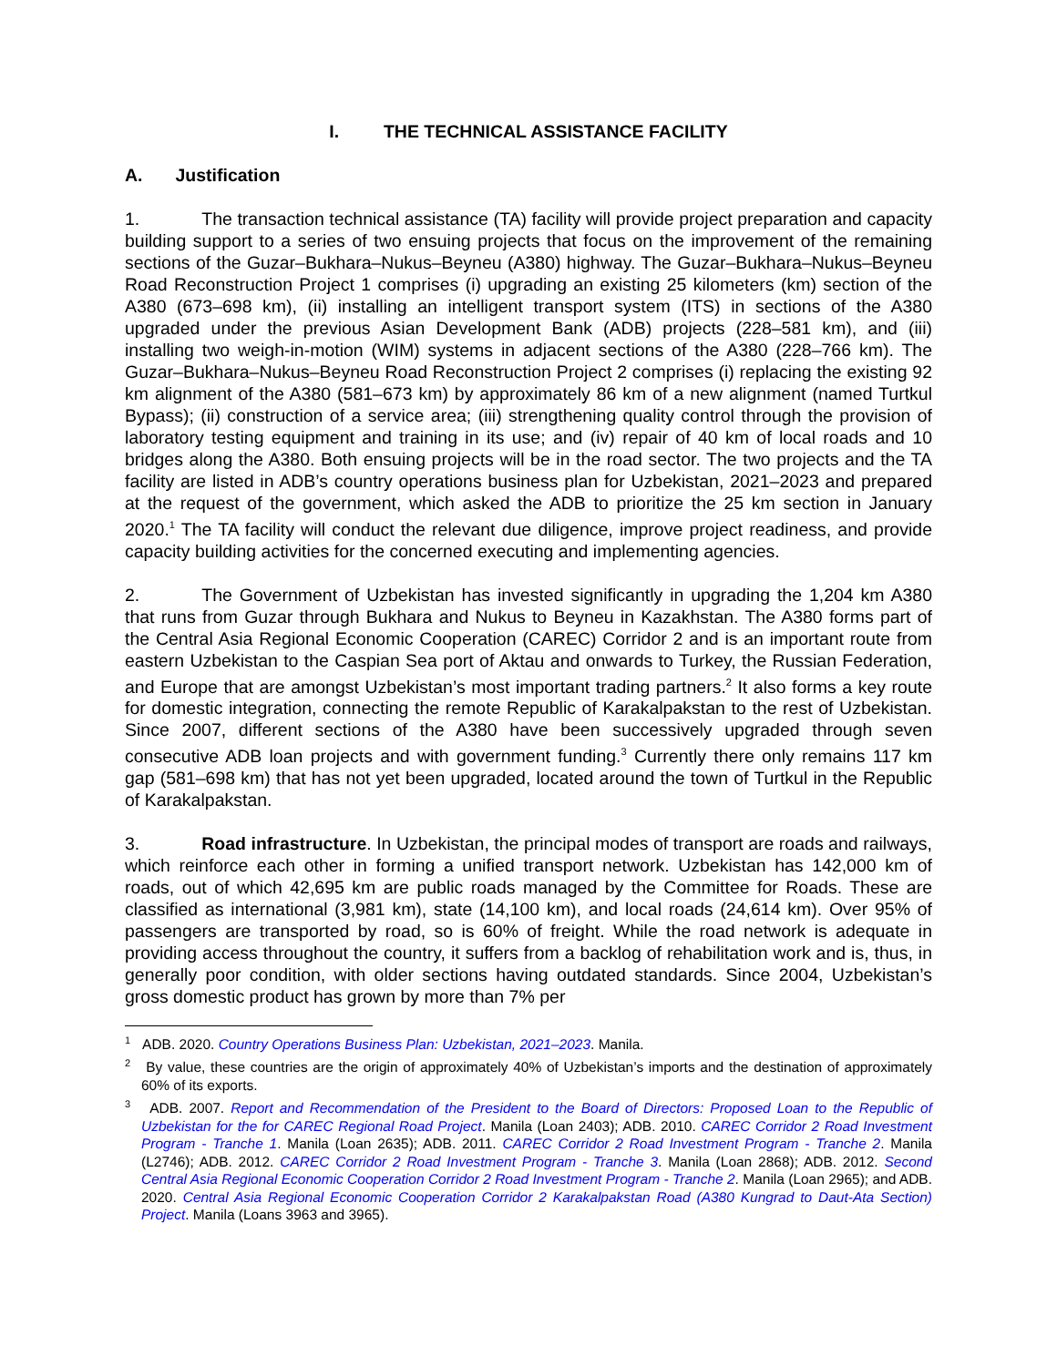I. THE TECHNICAL ASSISTANCE FACILITY
A. Justification
1. The transaction technical assistance (TA) facility will provide project preparation and capacity building support to a series of two ensuing projects that focus on the improvement of the remaining sections of the Guzar–Bukhara–Nukus–Beyneu (A380) highway. The Guzar–Bukhara–Nukus–Beyneu Road Reconstruction Project 1 comprises (i) upgrading an existing 25 kilometers (km) section of the A380 (673–698 km), (ii) installing an intelligent transport system (ITS) in sections of the A380 upgraded under the previous Asian Development Bank (ADB) projects (228–581 km), and (iii) installing two weigh-in-motion (WIM) systems in adjacent sections of the A380 (228–766 km). The Guzar–Bukhara–Nukus–Beyneu Road Reconstruction Project 2 comprises (i) replacing the existing 92 km alignment of the A380 (581–673 km) by approximately 86 km of a new alignment (named Turtkul Bypass); (ii) construction of a service area; (iii) strengthening quality control through the provision of laboratory testing equipment and training in its use; and (iv) repair of 40 km of local roads and 10 bridges along the A380. Both ensuing projects will be in the road sector. The two projects and the TA facility are listed in ADB’s country operations business plan for Uzbekistan, 2021–2023 and prepared at the request of the government, which asked the ADB to prioritize the 25 km section in January 2020.<sup>1</sup> The TA facility will conduct the relevant due diligence, improve project readiness, and provide capacity building activities for the concerned executing and implementing agencies.
2. The Government of Uzbekistan has invested significantly in upgrading the 1,204 km A380 that runs from Guzar through Bukhara and Nukus to Beyneu in Kazakhstan. The A380 forms part of the Central Asia Regional Economic Cooperation (CAREC) Corridor 2 and is an important route from eastern Uzbekistan to the Caspian Sea port of Aktau and onwards to Turkey, the Russian Federation, and Europe that are amongst Uzbekistan’s most important trading partners.<sup>2</sup> It also forms a key route for domestic integration, connecting the remote Republic of Karakalpakstan to the rest of Uzbekistan. Since 2007, different sections of the A380 have been successively upgraded through seven consecutive ADB loan projects and with government funding.<sup>3</sup> Currently there only remains 117 km gap (581–698 km) that has not yet been upgraded, located around the town of Turtkul in the Republic of Karakalpakstan.
3. Road infrastructure. In Uzbekistan, the principal modes of transport are roads and railways, which reinforce each other in forming a unified transport network. Uzbekistan has 142,000 km of roads, out of which 42,695 km are public roads managed by the Committee for Roads. These are classified as international (3,981 km), state (14,100 km), and local roads (24,614 km). Over 95% of passengers are transported by road, so is 60% of freight. While the road network is adequate in providing access throughout the country, it suffers from a backlog of rehabilitation work and is, thus, in generally poor condition, with older sections having outdated standards. Since 2004, Uzbekistan’s gross domestic product has grown by more than 7% per
<sup>1</sup> ADB. 2020. Country Operations Business Plan: Uzbekistan, 2021–2023. Manila.
<sup>2</sup> By value, these countries are the origin of approximately 40% of Uzbekistan’s imports and the destination of approximately 60% of its exports.
<sup>3</sup> ADB. 2007. Report and Recommendation of the President to the Board of Directors: Proposed Loan to the Republic of Uzbekistan for the for CAREC Regional Road Project. Manila (Loan 2403); ADB. 2010. CAREC Corridor 2 Road Investment Program - Tranche 1. Manila (Loan 2635); ADB. 2011. CAREC Corridor 2 Road Investment Program - Tranche 2. Manila (L2746); ADB. 2012. CAREC Corridor 2 Road Investment Program - Tranche 3. Manila (Loan 2868); ADB. 2012. Second Central Asia Regional Economic Cooperation Corridor 2 Road Investment Program - Tranche 2. Manila (Loan 2965); and ADB. 2020. Central Asia Regional Economic Cooperation Corridor 2 Karakalpakstan Road (A380 Kungrad to Daut-Ata Section) Project. Manila (Loans 3963 and 3965).